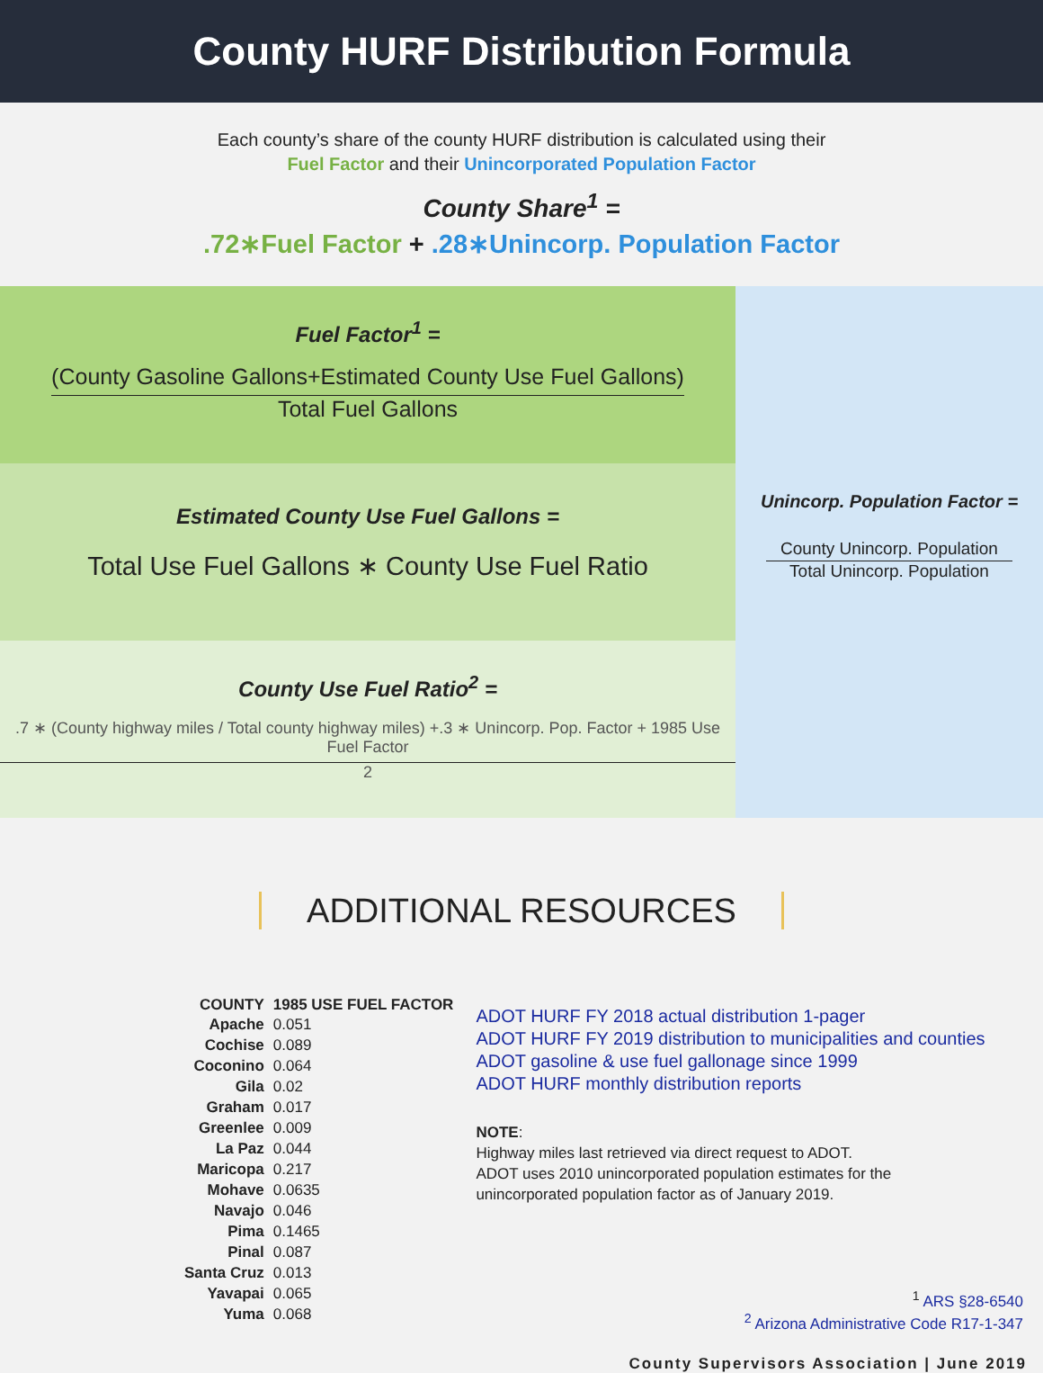County HURF Distribution Formula
Each county’s share of the county HURF distribution is calculated using their
Fuel Factor and their Unincorporated Population Factor
County Share<sup>1</sup> =
.72∗Fuel Factor + .28∗Unincorp. Population Factor
Fuel Factor<sup>1</sup> =
(County Gasoline Gallons+Estimated County Use Fuel Gallons)
Total Fuel Gallons
Estimated County Use Fuel Gallons =
Total Use Fuel Gallons ∗ County Use Fuel Ratio
County Use Fuel Ratio<sup>2</sup> =
.7 ∗ (County highway miles / Total county highway miles) +.3 ∗ Unincorp. Pop. Factor + 1985 Use Fuel Factor
2
Unincorp. Population Factor =
County Unincorp. Population
Total Unincorp. Population
ADDITIONAL RESOURCES
| COUNTY | 1985 USE FUEL FACTOR |
| --- | --- |
| Apache | 0.051 |
| Cochise | 0.089 |
| Coconino | 0.064 |
| Gila | 0.02 |
| Graham | 0.017 |
| Greenlee | 0.009 |
| La Paz | 0.044 |
| Maricopa | 0.217 |
| Mohave | 0.0635 |
| Navajo | 0.046 |
| Pima | 0.1465 |
| Pinal | 0.087 |
| Santa Cruz | 0.013 |
| Yavapai | 0.065 |
| Yuma | 0.068 |
ADOT HURF FY 2018 actual distribution 1-pager
ADOT HURF FY 2019 distribution to municipalities and counties
ADOT gasoline & use fuel gallonage since 1999
ADOT HURF monthly distribution reports
NOTE:
Highway miles last retrieved via direct request to ADOT.
ADOT uses 2010 unincorporated population estimates for the
unincorporated population factor as of January 2019.
<sup>1</sup> ARS §28-6540
<sup>2</sup> Arizona Administrative Code R17-1-347
County Supervisors Association | June 2019